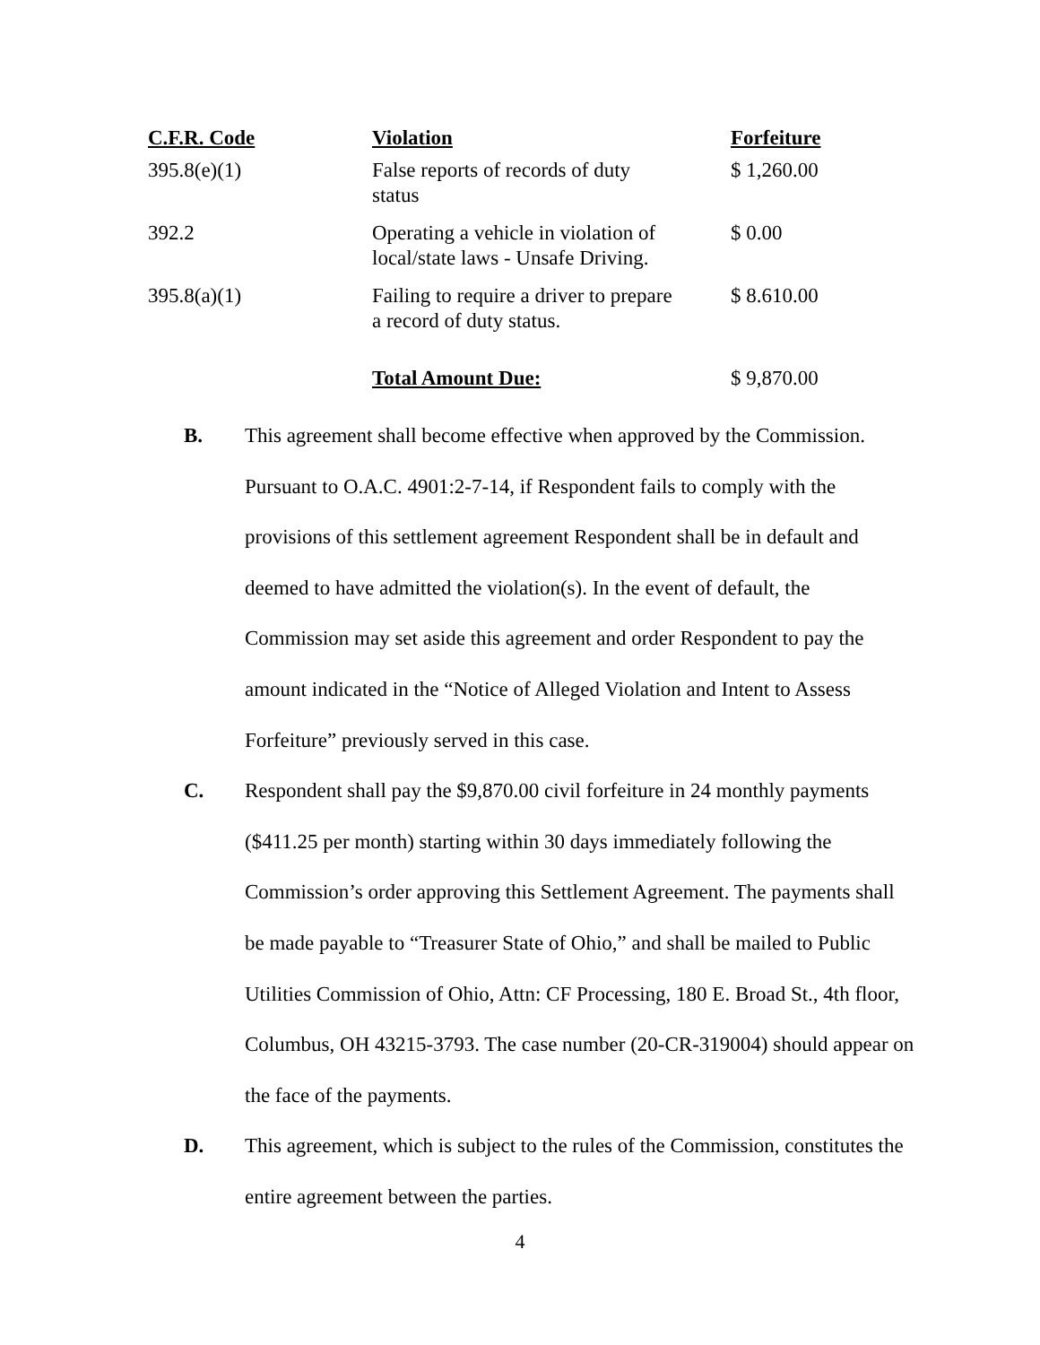| C.F.R. Code | Violation | Forfeiture |
| --- | --- | --- |
| 395.8(e)(1) | False reports of records of duty status | $ 1,260.00 |
| 392.2 | Operating a vehicle in violation of local/state laws - Unsafe Driving. | $ 0.00 |
| 395.8(a)(1) | Failing to require a driver to prepare a record of duty status. | $ 8.610.00 |
| | Total Amount Due: | $ 9,870.00 |
B. This agreement shall become effective when approved by the Commission. Pursuant to O.A.C. 4901:2-7-14, if Respondent fails to comply with the provisions of this settlement agreement Respondent shall be in default and deemed to have admitted the violation(s). In the event of default, the Commission may set aside this agreement and order Respondent to pay the amount indicated in the “Notice of Alleged Violation and Intent to Assess Forfeiture” previously served in this case.
C. Respondent shall pay the $9,870.00 civil forfeiture in 24 monthly payments ($411.25 per month) starting within 30 days immediately following the Commission’s order approving this Settlement Agreement. The payments shall be made payable to “Treasurer State of Ohio,” and shall be mailed to Public Utilities Commission of Ohio, Attn: CF Processing, 180 E. Broad St., 4th floor, Columbus, OH 43215-3793. The case number (20-CR-319004) should appear on the face of the payments.
D. This agreement, which is subject to the rules of the Commission, constitutes the entire agreement between the parties.
4